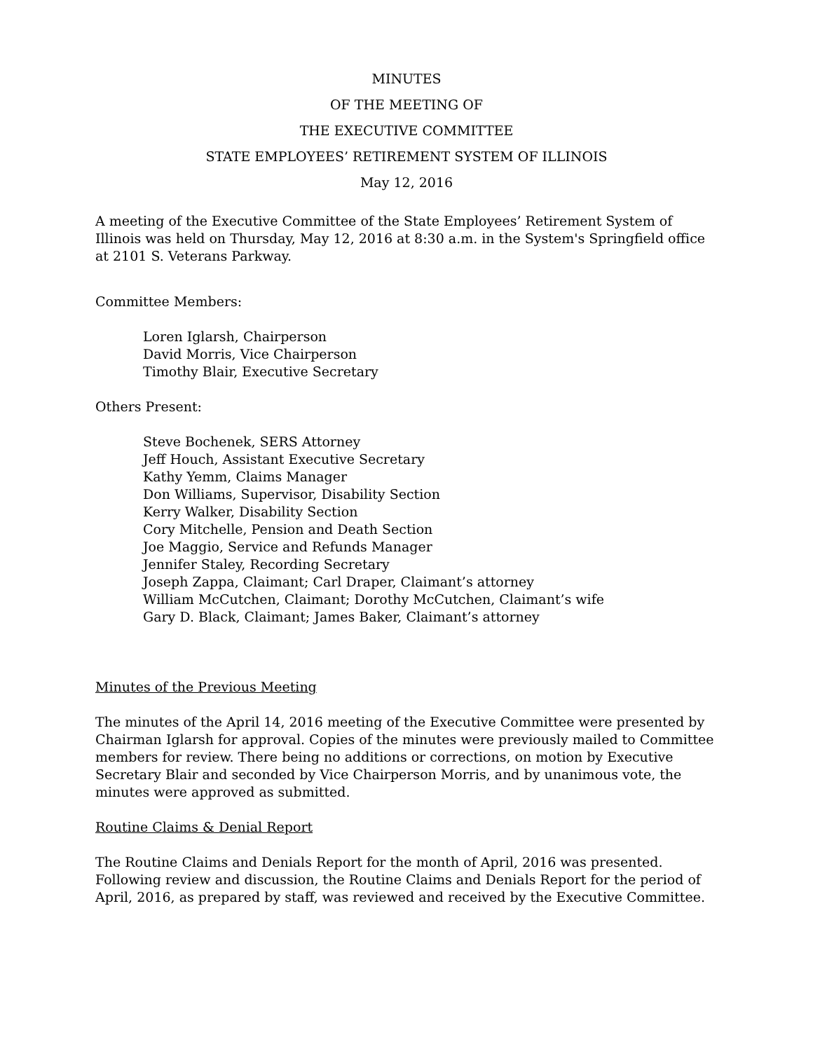MINUTES
OF THE MEETING OF
THE EXECUTIVE COMMITTEE
STATE EMPLOYEES’ RETIREMENT SYSTEM OF ILLINOIS
May 12, 2016
A meeting of the Executive Committee of the State Employees’ Retirement System of Illinois was held on Thursday, May 12, 2016 at 8:30 a.m. in the System's Springfield office at 2101 S. Veterans Parkway.
Committee Members:
Loren Iglarsh, Chairperson
David Morris, Vice Chairperson
Timothy Blair, Executive Secretary
Others Present:
Steve Bochenek, SERS Attorney
Jeff Houch, Assistant Executive Secretary
Kathy Yemm, Claims Manager
Don Williams, Supervisor, Disability Section
Kerry Walker, Disability Section
Cory Mitchelle, Pension and Death Section
Joe Maggio, Service and Refunds Manager
Jennifer Staley, Recording Secretary
Joseph Zappa, Claimant; Carl Draper, Claimant’s attorney
William McCutchen, Claimant; Dorothy McCutchen, Claimant’s wife
Gary D. Black, Claimant; James Baker, Claimant’s attorney
Minutes of the Previous Meeting
The minutes of the April 14, 2016 meeting of the Executive Committee were presented by Chairman Iglarsh for approval. Copies of the minutes were previously mailed to Committee members for review. There being no additions or corrections, on motion by Executive Secretary Blair and seconded by Vice Chairperson Morris, and by unanimous vote, the minutes were approved as submitted.
Routine Claims & Denial Report
The Routine Claims and Denials Report for the month of April, 2016 was presented. Following review and discussion, the Routine Claims and Denials Report for the period of April, 2016, as prepared by staff, was reviewed and received by the Executive Committee.